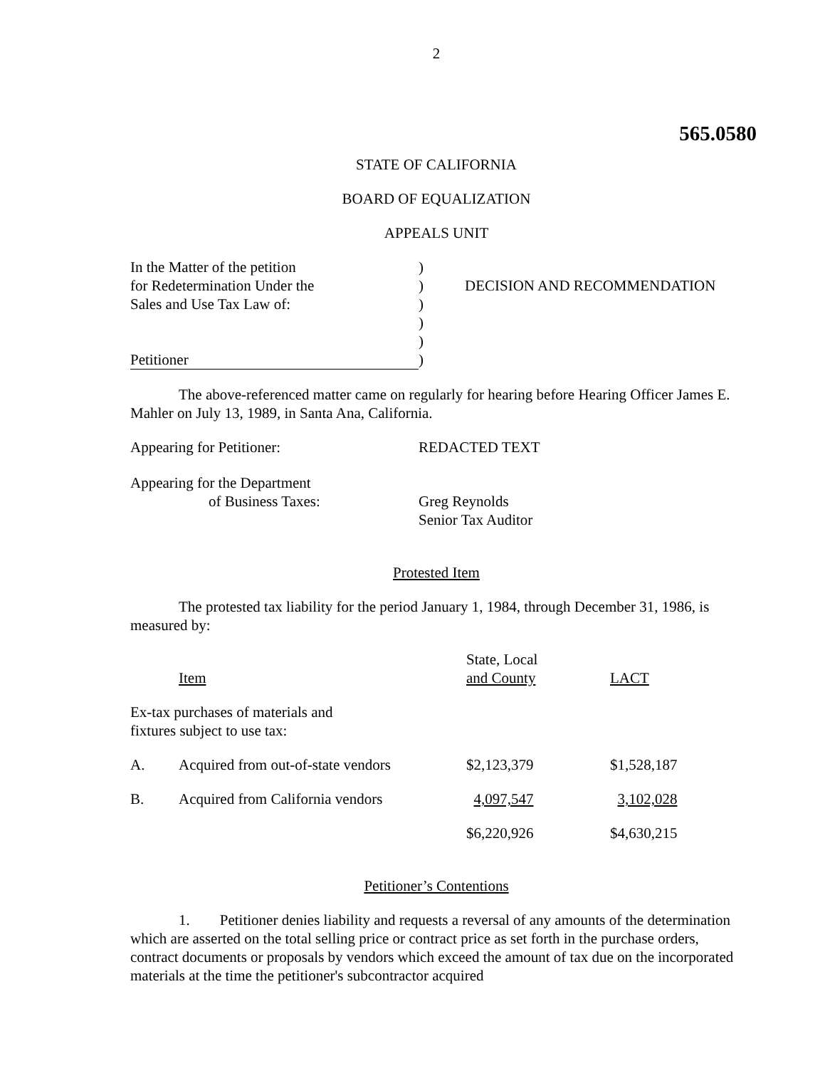2
565.0580
STATE OF CALIFORNIA
BOARD OF EQUALIZATION
APPEALS UNIT
| In the Matter of the petition | ) | |
| for Redetermination Under the | ) | DECISION AND RECOMMENDATION |
| Sales and Use Tax Law of: | ) | |
| | ) | |
| | ) | |
| Petitioner | ) | |
The above-referenced matter came on regularly for hearing before Hearing Officer James E. Mahler on July 13, 1989, in Santa Ana, California.
| Appearing for Petitioner: | REDACTED TEXT |
| Appearing for the Department of Business Taxes: | Greg Reynolds Senior Tax Auditor |
Protested Item
The protested tax liability for the period January 1, 1984, through December 31, 1986, is measured by:
| | Item | State, Local and County | LACT |
| Ex-tax purchases of materials and fixtures subject to use tax: | | | |
| A. | Acquired from out-of-state vendors | $2,123,379 | $1,528,187 |
| B. | Acquired from California vendors | 4,097,547 | 3,102,028 |
| | | $6,220,926 | $4,630,215 |
Petitioner’s Contentions
1. Petitioner denies liability and requests a reversal of any amounts of the determination which are asserted on the total selling price or contract price as set forth in the purchase orders, contract documents or proposals by vendors which exceed the amount of tax due on the incorporated materials at the time the petitioner's subcontractor acquired